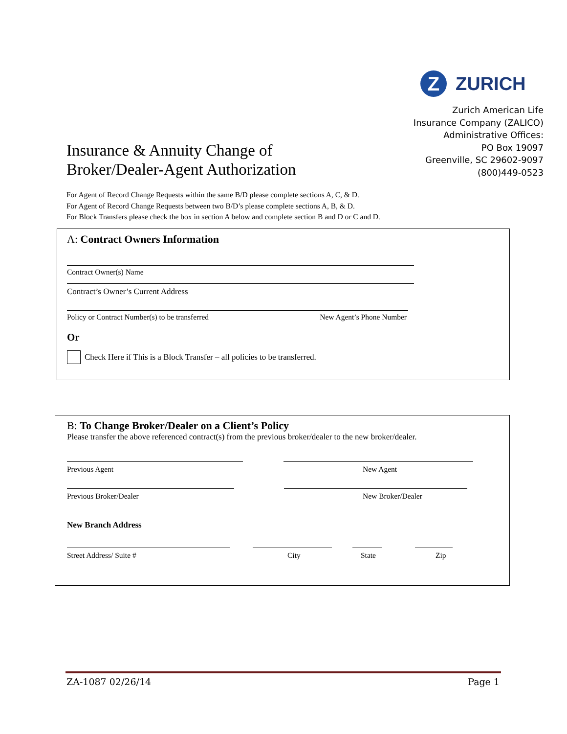Z
ZURICH
Zurich American Life
Insurance Company (ZALICO)
Administrative Offices:
PO Box 19097
Greenville, SC 29602-9097
(800)449-0523
Insurance & Annuity Change of
Broker/Dealer-Agent Authorization
For Agent of Record Change Requests within the same B/D please complete sections A, C, & D.
For Agent of Record Change Requests between two B/D’s please complete sections A, B, & D.
For Block Transfers please check the box in section A below and complete section B and D or C and D.
A: Contract Owners Information
Contract Owner(s) Name
Contract’s Owner’s Current Address
Policy or Contract Number(s) to be transferred New Agent’s Phone Number
Or
Check Here if This is a Block Transfer – all policies to be transferred.
B: To Change Broker/Dealer on a Client’s Policy
Please transfer the above referenced contract(s) from the previous broker/dealer to the new broker/dealer.
Previous Agent New Agent
Previous Broker/Dealer New Broker/Dealer
New Branch Address
Street Address/ Suite # City State Zip
ZA-1087 02/26/14 Page 1